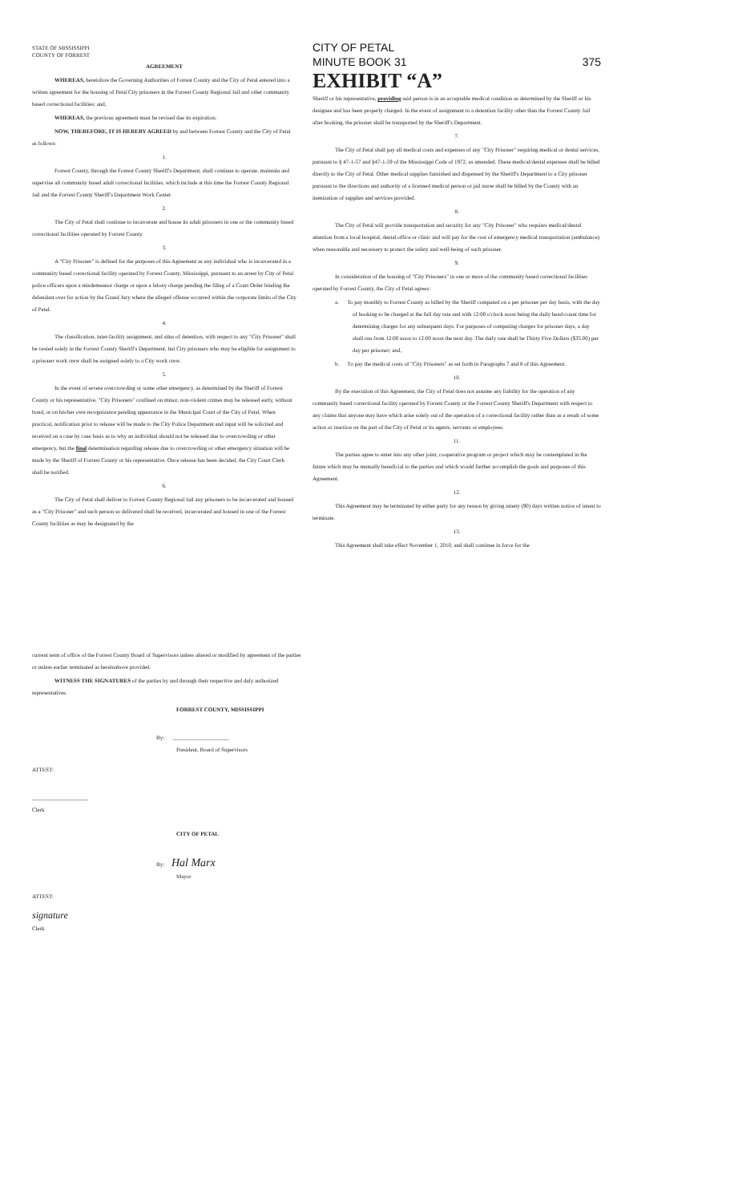STATE OF MISSISSIPPI
COUNTY OF FORREST
AGREEMENT
WHEREAS, heretofore the Governing Authorities of Forrest County and the City of Petal entered into a written agreement for the housing of Petal City prisoners in the Forrest County Regional Jail and other community based correctional facilities; and,
WHEREAS, the previous agreement must be revised due its expiration.
NOW, THEREFORE, IT IS HEREBY AGREED by and between Forrest County and the City of Petal as follows:
1.
Forrest County, through the Forrest County Sheriff's Department, shall continue to operate, maintain and supervise all community based adult correctional facilities, which include at this time the Forrest County Regional Jail and the Forrest County Sheriff's Department Work Center.
2.
The City of Petal shall continue to incarcerate and house its adult prisoners in one or the community based correctional facilities operated by Forrest County.
3.
A "City Prisoner" is defined for the purposes of this Agreement as any individual who is incarcerated in a community based correctional facility operated by Forrest County, Mississippi, pursuant to an arrest by City of Petal police officers upon a misdemeanor charge or upon a felony charge pending the filing of a Court Order binding the defendant over for action by the Grand Jury where the alleged offense occurred within the corporate limits of the City of Petal.
4.
The classification, inter-facility assignment, and situs of detention, with respect to any "City Prisoner" shall be vested solely in the Forrest County Sheriff's Department, but City prisoners who may be eligible for assignment to a prisoner work crew shall be assigned solely to a City work crew.
5.
In the event of severe overcrowding or some other emergency, as determined by the Sheriff of Forrest County or his representative, "City Prisoners" confined on minor, non-violent crimes may be released early, without bond, or on his/her own recognizance pending appearance in the Municipal Court of the City of Petal. When practical, notification prior to release will be made to the City Police Department and input will be solicited and received on a case by case basis as to why an individual should not be released due to overcrowding or other emergency, but the final determination regarding release due to overcrowding or other emergency situation will be made by the Sheriff of Forrest County or his representative. Once release has been decided, the City Court Clerk shall be notified.
6.
The City of Petal shall deliver to Forrest County Regional Jail any prisoners to be incarcerated and housed as a "City Prisoner" and such person so delivered shall be received, incarcerated and housed in one of the Forrest County facilities as may be designated by the
CITY OF PETAL
MINUTE BOOK 31 375
EXHIBIT “A”
Sheriff or his representative, providing said person is in an acceptable medical condition as determined by the Sheriff or his designee and has been properly charged. In the event of assignment to a detention facility other than the Forrest County Jail after booking, the prisoner shall be transported by the Sheriff's Department.
7.
The City of Petal shall pay all medical costs and expenses of any "City Prisoner" requiring medical or dental services, pursuant to § 47-1-57 and §47-1-59 of the Mississippi Code of 1972, as amended. These medical/dental expenses shall be billed directly to the City of Petal. Other medical supplies furnished and dispensed by the Sheriff's Department to a City prisoner pursuant to the directions and authority of a licensed medical person or jail nurse shall be billed by the County with an itemization of supplies and services provided.
8.
The City of Petal will provide transportation and security for any "City Prisoner" who requires medical/dental attention from a local hospital, dental office or clinic and will pay for the cost of emergency medical transportation (ambulance) when reasonable and necessary to protect the safety and well-being of such prisoner.
9.
In consideration of the housing of "City Prisoners" in one or more of the community based correctional facilities operated by Forrest County, the City of Petal agrees:
a. To pay monthly to Forrest County as billed by the Sheriff computed on a per prisoner per day basis, with the day of booking to be charged at the full day rate and with 12:00 o'clock noon being the daily head-count time for determining charges for any subsequent days. For purposes of computing charges for prisoner days, a day shall run from 12:00 noon to 12:00 noon the next day. The daily rate shall be Thirty Five Dollars ($35.00) per day per prisoner; and,
b. To pay the medical costs of "City Prisoners" as set forth in Paragraphs 7 and 8 of this Agreement.
10.
By the execution of this Agreement, the City of Petal does not assume any liability for the operation of any community based correctional facility operated by Forrest County or the Forrest County Sheriff's Department with respect to any claims that anyone may have which arise solely out of the operation of a correctional facility rather than as a result of some action or inaction on the part of the City of Petal or its agents, servants or employees.
11.
The parties agree to enter into any other joint, cooperative program or project which may be contemplated in the future which may be mutually beneficial to the parties and which would further accomplish the goals and purposes of this Agreement.
12.
This Agreement may be terminated by either party for any reason by giving ninety (90) days written notice of intent to terminate.
13.
This Agreement shall take effect November 1, 2010, and shall continue in force for the
current term of office of the Forrest County Board of Supervisors unless altered or modified by agreement of the parties or unless earlier terminated as hereinabove provided.
WITNESS THE SIGNATURES of the parties by and through their respective and duly authorized representatives.
FORREST COUNTY, MISSISSIPPI
By: ____________________
President, Board of Supervisors
ATTEST:
____________________
Clerk
CITY OF PETAL
By: Hal Marx
Mayor
ATTEST:
signature
Clerk